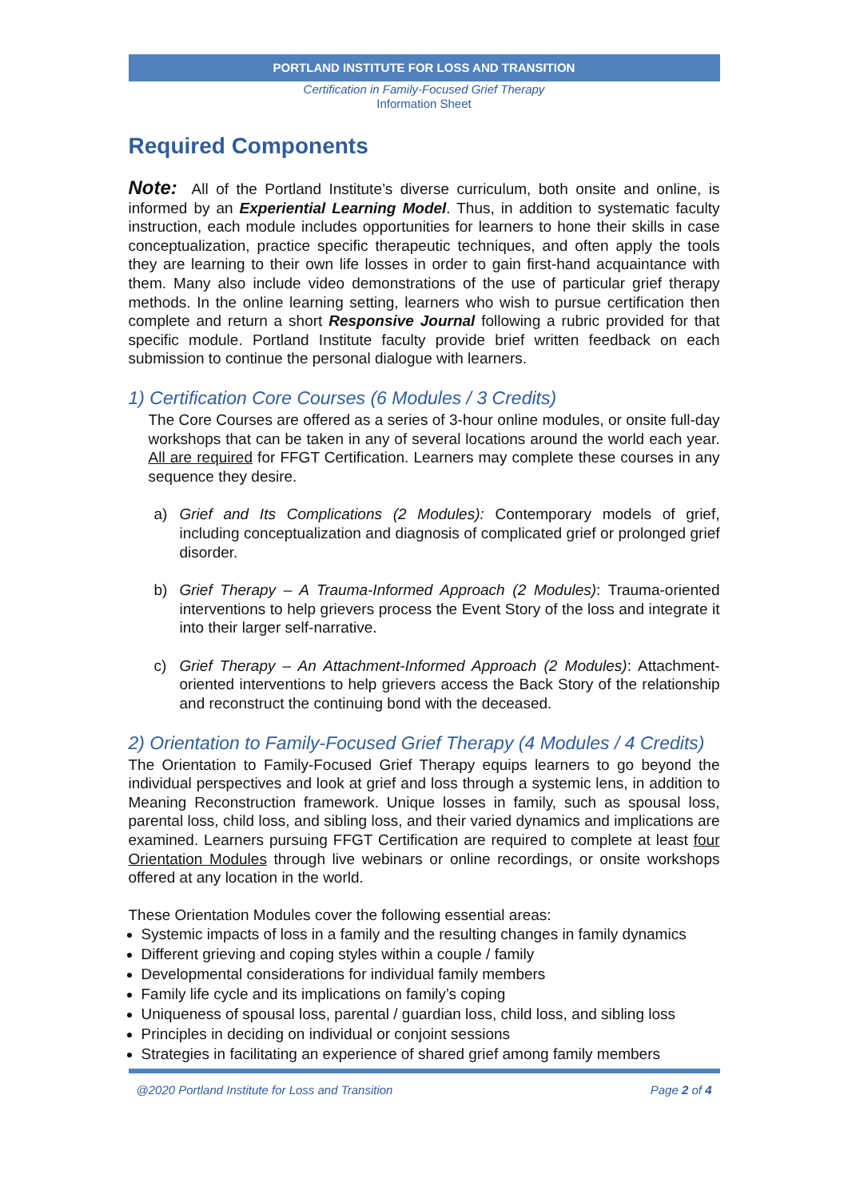PORTLAND INSTITUTE FOR LOSS AND TRANSITION
Certification in Family-Focused Grief Therapy
Information Sheet
Required Components
Note: All of the Portland Institute’s diverse curriculum, both onsite and online, is informed by an Experiential Learning Model. Thus, in addition to systematic faculty instruction, each module includes opportunities for learners to hone their skills in case conceptualization, practice specific therapeutic techniques, and often apply the tools they are learning to their own life losses in order to gain first-hand acquaintance with them. Many also include video demonstrations of the use of particular grief therapy methods. In the online learning setting, learners who wish to pursue certification then complete and return a short Responsive Journal following a rubric provided for that specific module. Portland Institute faculty provide brief written feedback on each submission to continue the personal dialogue with learners.
1) Certification Core Courses (6 Modules / 3 Credits)
The Core Courses are offered as a series of 3-hour online modules, or onsite full-day workshops that can be taken in any of several locations around the world each year. All are required for FFGT Certification. Learners may complete these courses in any sequence they desire.
a) Grief and Its Complications (2 Modules): Contemporary models of grief, including conceptualization and diagnosis of complicated grief or prolonged grief disorder.
b) Grief Therapy – A Trauma-Informed Approach (2 Modules): Trauma-oriented interventions to help grievers process the Event Story of the loss and integrate it into their larger self-narrative.
c) Grief Therapy – An Attachment-Informed Approach (2 Modules): Attachment-oriented interventions to help grievers access the Back Story of the relationship and reconstruct the continuing bond with the deceased.
2) Orientation to Family-Focused Grief Therapy (4 Modules / 4 Credits)
The Orientation to Family-Focused Grief Therapy equips learners to go beyond the individual perspectives and look at grief and loss through a systemic lens, in addition to Meaning Reconstruction framework. Unique losses in family, such as spousal loss, parental loss, child loss, and sibling loss, and their varied dynamics and implications are examined. Learners pursuing FFGT Certification are required to complete at least four Orientation Modules through live webinars or online recordings, or onsite workshops offered at any location in the world.
These Orientation Modules cover the following essential areas:
Systemic impacts of loss in a family and the resulting changes in family dynamics
Different grieving and coping styles within a couple / family
Developmental considerations for individual family members
Family life cycle and its implications on family’s coping
Uniqueness of spousal loss, parental / guardian loss, child loss, and sibling loss
Principles in deciding on individual or conjoint sessions
Strategies in facilitating an experience of shared grief among family members
@2020 Portland Institute for Loss and Transition Page 2 of 4